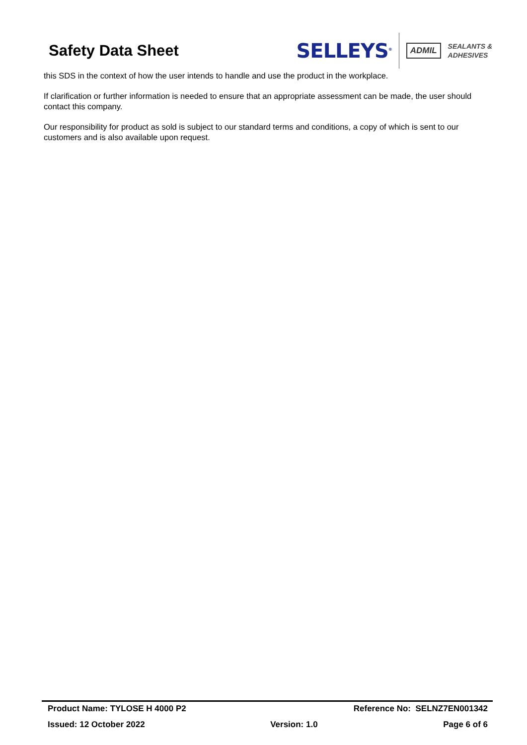Safety Data Sheet
SELLEYS<sup>®</sup>
ADMIL SEALANTS &
ADHESIVES
this SDS in the context of how the user intends to handle and use the product in the workplace.
If clarification or further information is needed to ensure that an appropriate assessment can be made, the user should contact this company.
Our responsibility for product as sold is subject to our standard terms and conditions, a copy of which is sent to our customers and is also available upon request.
Product Name: TYLOSE H 4000 P2 Reference No: SELNZ7EN001342
Issued: 12 October 2022 Version: 1.0 Page 6 of 6